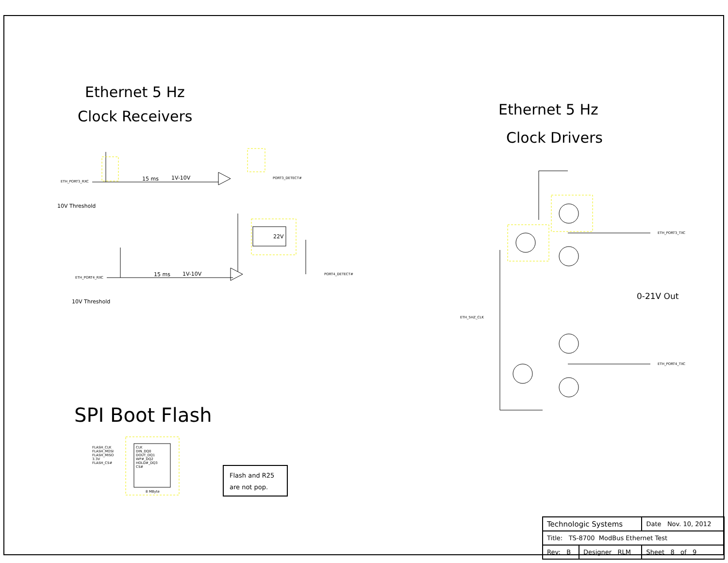Ethernet 5 Hz
Clock Receivers Ethernet 5 Hz
Clock Drivers
SPI Boot Flash
10V Threshold
10V Threshold
15 ms 1V-10V
15 ms 1V-10V
22V
0-21V Out
ETH_PORT3_RXC
PORT3_DETECT#
PORT4_DETECT#
ETH_PORT4_RXC
ETH_5HZ_CLK
ETH_PORT3_TXC
ETH_PORT4_TXC
CLK
DIN_DQ0
DOUT_DQ1
WP#_DQ2
HOLD#_DQ3
CS#
8 MByte
FLASH_CLK
FLASH_MOSI
FLASH_MISO
3.3V
FLASH_CS#
Flash and R25 are not pop.
| Technologic Systems | | Date Nov. 10, 2012 |
| Title: TS-8700 ModBus Ethernet Test | | |
| Rev: B | Designer RLM | Sheet 8 of 9 |